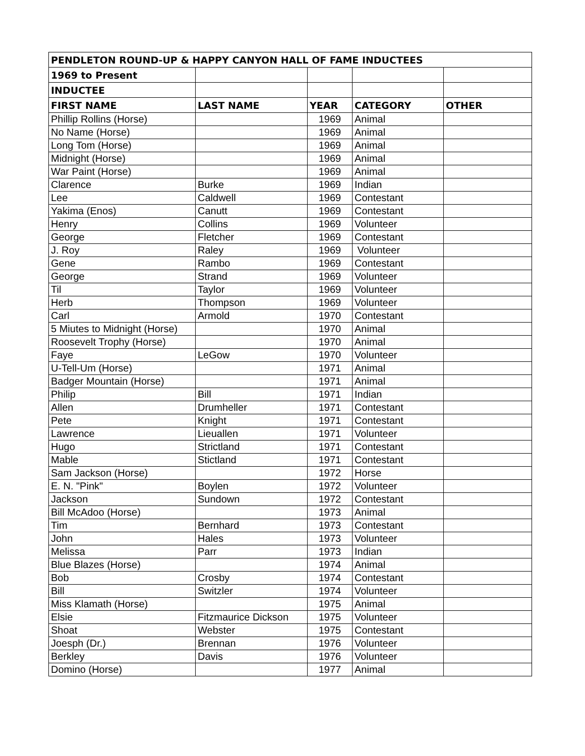| PENDLETON ROUND-UP & HAPPY CANYON HALL OF FAME INDUCTEES | | | | |
| --- | --- | --- | --- | --- |
| 1969 to Present | | | | |
| INDUCTEE | | | | |
| FIRST NAME | LAST NAME | YEAR | CATEGORY | OTHER |
| Phillip Rollins (Horse) | | 1969 | Animal | |
| No Name (Horse) | | 1969 | Animal | |
| Long Tom (Horse) | | 1969 | Animal | |
| Midnight (Horse) | | 1969 | Animal | |
| War Paint (Horse) | | 1969 | Animal | |
| Clarence | Burke | 1969 | Indian | |
| Lee | Caldwell | 1969 | Contestant | |
| Yakima (Enos) | Canutt | 1969 | Contestant | |
| Henry | Collins | 1969 | Volunteer | |
| George | Fletcher | 1969 | Contestant | |
| J. Roy | Raley | 1969 | Volunteer | |
| Gene | Rambo | 1969 | Contestant | |
| George | Strand | 1969 | Volunteer | |
| Til | Taylor | 1969 | Volunteer | |
| Herb | Thompson | 1969 | Volunteer | |
| Carl | Armold | 1970 | Contestant | |
| 5 Miutes to Midnight (Horse) | | 1970 | Animal | |
| Roosevelt Trophy (Horse) | | 1970 | Animal | |
| Faye | LeGow | 1970 | Volunteer | |
| U-Tell-Um (Horse) | | 1971 | Animal | |
| Badger Mountain (Horse) | | 1971 | Animal | |
| Philip | Bill | 1971 | Indian | |
| Allen | Drumheller | 1971 | Contestant | |
| Pete | Knight | 1971 | Contestant | |
| Lawrence | Lieuallen | 1971 | Volunteer | |
| Hugo | Strictland | 1971 | Contestant | |
| Mable | Stictland | 1971 | Contestant | |
| Sam Jackson (Horse) | | 1972 | Horse | |
| E. N. "Pink" | Boylen | 1972 | Volunteer | |
| Jackson | Sundown | 1972 | Contestant | |
| Bill McAdoo (Horse) | | 1973 | Animal | |
| Tim | Bernhard | 1973 | Contestant | |
| John | Hales | 1973 | Volunteer | |
| Melissa | Parr | 1973 | Indian | |
| Blue Blazes (Horse) | | 1974 | Animal | |
| Bob | Crosby | 1974 | Contestant | |
| Bill | Switzler | 1974 | Volunteer | |
| Miss Klamath (Horse) | | 1975 | Animal | |
| Elsie | Fitzmaurice Dickson | 1975 | Volunteer | |
| Shoat | Webster | 1975 | Contestant | |
| Joesph (Dr.) | Brennan | 1976 | Volunteer | |
| Berkley | Davis | 1976 | Volunteer | |
| Domino (Horse) | | 1977 | Animal | |